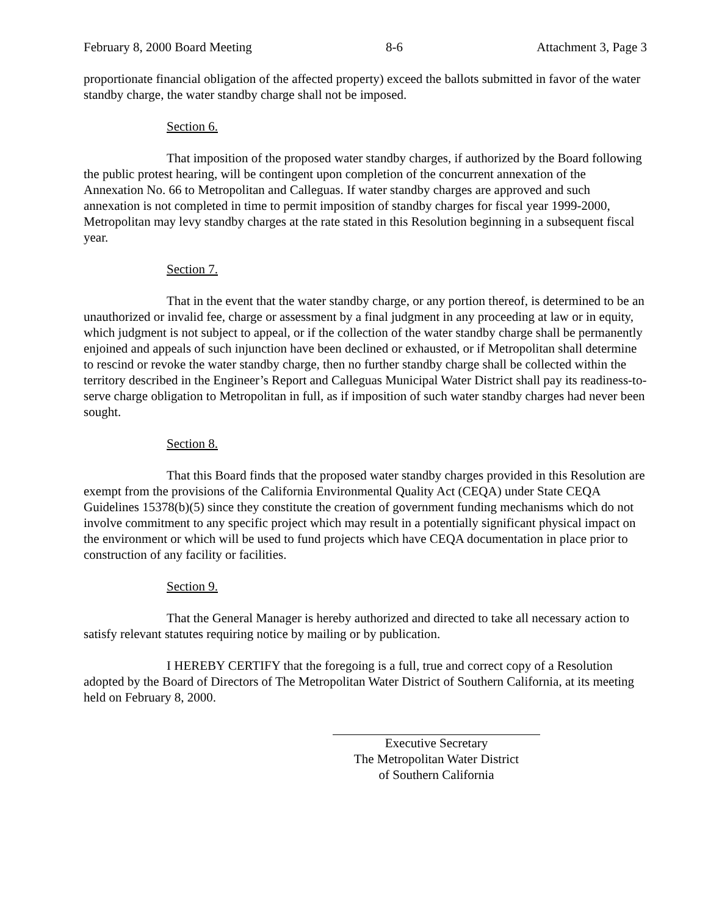February 8, 2000 Board Meeting 8-6 Attachment 3, Page 3
proportionate financial obligation of the affected property) exceed the ballots submitted in favor of the water standby charge, the water standby charge shall not be imposed.
Section 6.
That imposition of the proposed water standby charges, if authorized by the Board following the public protest hearing, will be contingent upon completion of the concurrent annexation of the Annexation No. 66 to Metropolitan and Calleguas. If water standby charges are approved and such annexation is not completed in time to permit imposition of standby charges for fiscal year 1999-2000, Metropolitan may levy standby charges at the rate stated in this Resolution beginning in a subsequent fiscal year.
Section 7.
That in the event that the water standby charge, or any portion thereof, is determined to be an unauthorized or invalid fee, charge or assessment by a final judgment in any proceeding at law or in equity, which judgment is not subject to appeal, or if the collection of the water standby charge shall be permanently enjoined and appeals of such injunction have been declined or exhausted, or if Metropolitan shall determine to rescind or revoke the water standby charge, then no further standby charge shall be collected within the territory described in the Engineer’s Report and Calleguas Municipal Water District shall pay its readiness-to-serve charge obligation to Metropolitan in full, as if imposition of such water standby charges had never been sought.
Section 8.
That this Board finds that the proposed water standby charges provided in this Resolution are exempt from the provisions of the California Environmental Quality Act (CEQA) under State CEQA Guidelines 15378(b)(5) since they constitute the creation of government funding mechanisms which do not involve commitment to any specific project which may result in a potentially significant physical impact on the environment or which will be used to fund projects which have CEQA documentation in place prior to construction of any facility or facilities.
Section 9.
That the General Manager is hereby authorized and directed to take all necessary action to satisfy relevant statutes requiring notice by mailing or by publication.
I HEREBY CERTIFY that the foregoing is a full, true and correct copy of a Resolution adopted by the Board of Directors of The Metropolitan Water District of Southern California, at its meeting held on February 8, 2000.
Executive Secretary
The Metropolitan Water District
of Southern California